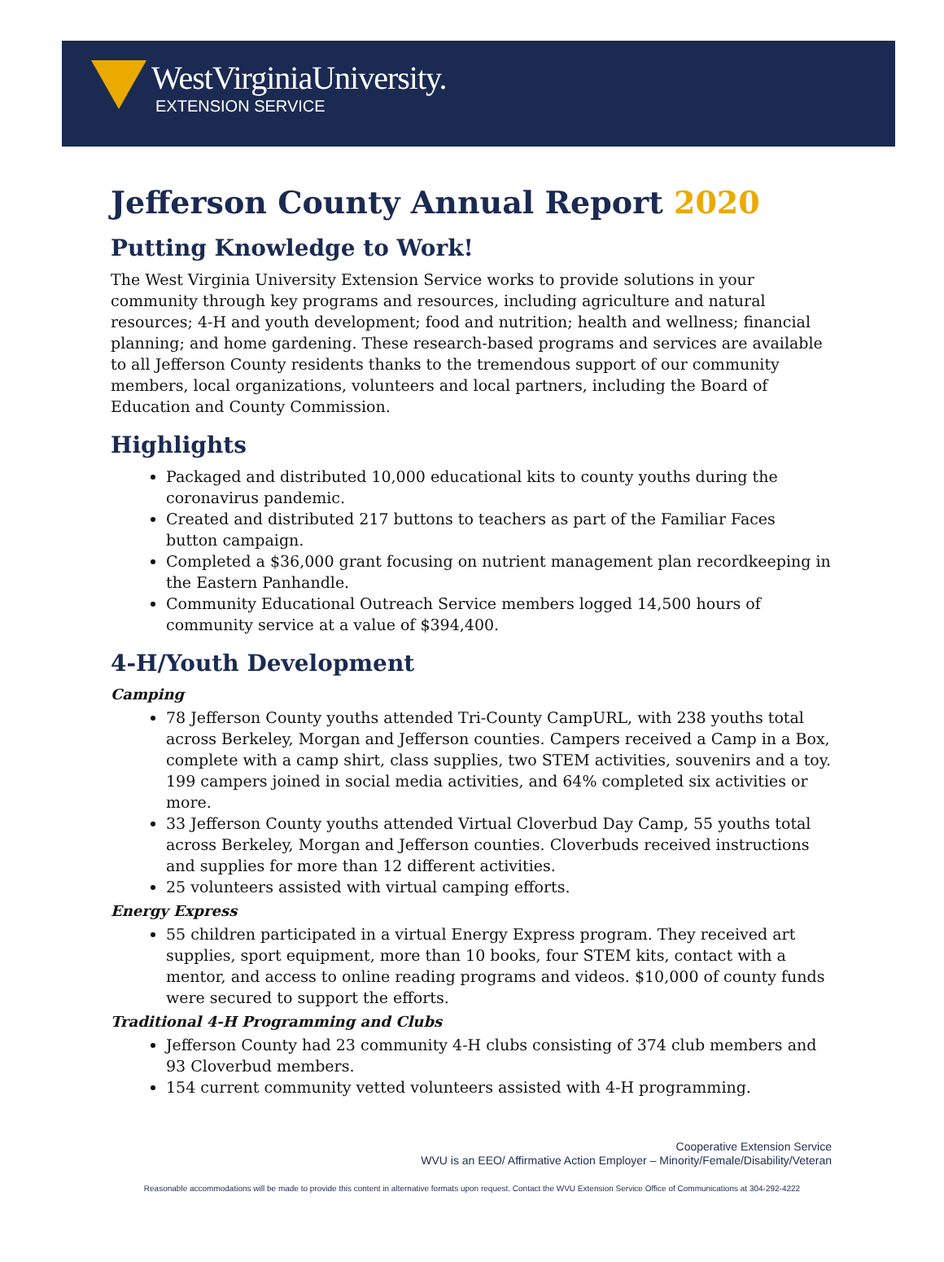WestVirginiaUniversity.
EXTENSION SERVICE
Jefferson County Annual Report 2020
Putting Knowledge to Work!
The West Virginia University Extension Service works to provide solutions in your community through key programs and resources, including agriculture and natural resources; 4-H and youth development; food and nutrition; health and wellness; financial planning; and home gardening. These research-based programs and services are available to all Jefferson County residents thanks to the tremendous support of our community members, local organizations, volunteers and local partners, including the Board of Education and County Commission.
Highlights
Packaged and distributed 10,000 educational kits to county youths during the coronavirus pandemic.
Created and distributed 217 buttons to teachers as part of the Familiar Faces button campaign.
Completed a $36,000 grant focusing on nutrient management plan recordkeeping in the Eastern Panhandle.
Community Educational Outreach Service members logged 14,500 hours of community service at a value of $394,400.
4-H/Youth Development
Camping
78 Jefferson County youths attended Tri-County CampURL, with 238 youths total across Berkeley, Morgan and Jefferson counties. Campers received a Camp in a Box, complete with a camp shirt, class supplies, two STEM activities, souvenirs and a toy. 199 campers joined in social media activities, and 64% completed six activities or more.
33 Jefferson County youths attended Virtual Cloverbud Day Camp, 55 youths total across Berkeley, Morgan and Jefferson counties. Cloverbuds received instructions and supplies for more than 12 different activities.
25 volunteers assisted with virtual camping efforts.
Energy Express
55 children participated in a virtual Energy Express program. They received art supplies, sport equipment, more than 10 books, four STEM kits, contact with a mentor, and access to online reading programs and videos. $10,000 of county funds were secured to support the efforts.
Traditional 4-H Programming and Clubs
Jefferson County had 23 community 4-H clubs consisting of 374 club members and 93 Cloverbud members.
154 current community vetted volunteers assisted with 4-H programming.
Cooperative Extension Service
WVU is an EEO/ Affirmative Action Employer – Minority/Female/Disability/Veteran
Reasonable accommodations will be made to provide this content in alternative formats upon request. Contact the WVU Extension Service Office of Communications at 304-292-4222